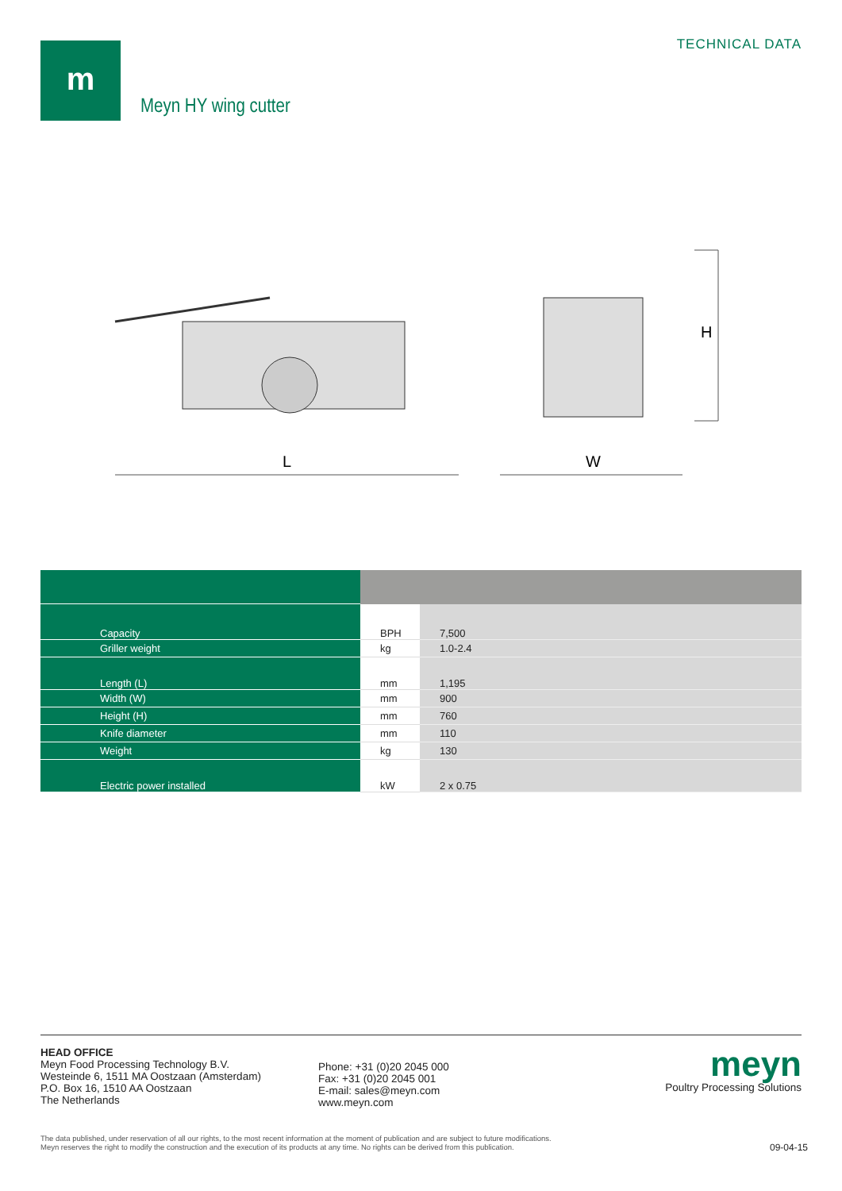m TECHNICAL DATA
Meyn HY wing cutter
H
L
W
| Capacity | BPH | 7,500 |
| Griller weight | kg | 1.0-2.4 |
| Length (L) | mm | 1,195 |
| Width (W) | mm | 900 |
| Height (H) | mm | 760 |
| Knife diameter | mm | 110 |
| Weight | kg | 130 |
| Electric power installed | kW | 2 x 0.75 |
HEAD OFFICE
Meyn Food Processing Technology B.V.
Westeinde 6, 1511 MA Oostzaan (Amsterdam)
P.O. Box 16, 1510 AA Oostzaan
The Netherlands
Phone: +31 (0)20 2045 000
Fax: +31 (0)20 2045 001
E-mail: sales@meyn.com
www.meyn.com
meyn
Poultry Processing Solutions
The data published, under reservation of all our rights, to the most recent information at the moment of publication and are subject to future modifications.
Meyn reserves the right to modify the construction and the execution of its products at any time. No rights can be derived from this publication.
09-04-15